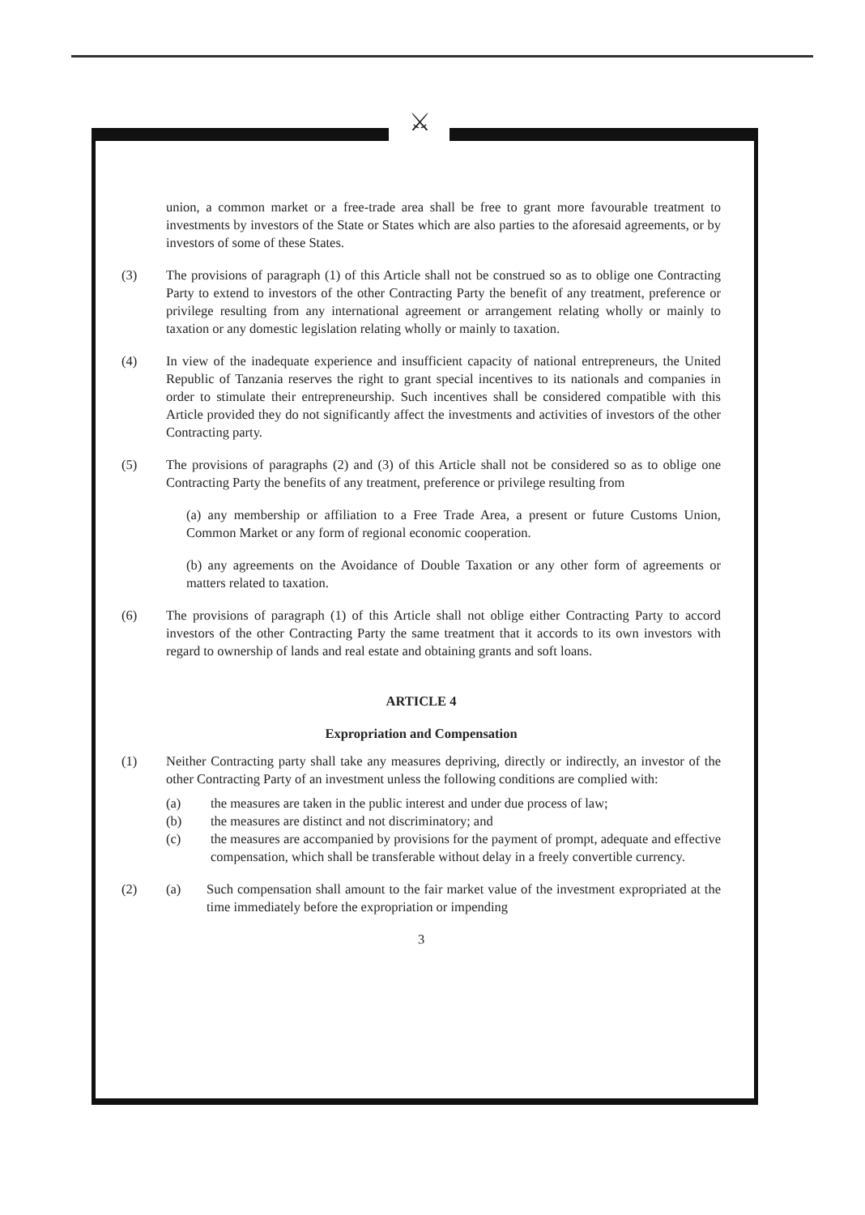⚔
union, a common market or a free-trade area shall be free to grant more favourable treatment to investments by investors of the State or States which are also parties to the aforesaid agreements, or by investors of some of these States.
(3) The provisions of paragraph (1) of this Article shall not be construed so as to oblige one Contracting Party to extend to investors of the other Contracting Party the benefit of any treatment, preference or privilege resulting from any international agreement or arrangement relating wholly or mainly to taxation or any domestic legislation relating wholly or mainly to taxation.
(4) In view of the inadequate experience and insufficient capacity of national entrepreneurs, the United Republic of Tanzania reserves the right to grant special incentives to its nationals and companies in order to stimulate their entrepreneurship. Such incentives shall be considered compatible with this Article provided they do not significantly affect the investments and activities of investors of the other Contracting party.
(5) The provisions of paragraphs (2) and (3) of this Article shall not be considered so as to oblige one Contracting Party the benefits of any treatment, preference or privilege resulting from
(a) any membership or affiliation to a Free Trade Area, a present or future Customs Union, Common Market or any form of regional economic cooperation.
(b) any agreements on the Avoidance of Double Taxation or any other form of agreements or matters related to taxation.
(6) The provisions of paragraph (1) of this Article shall not oblige either Contracting Party to accord investors of the other Contracting Party the same treatment that it accords to its own investors with regard to ownership of lands and real estate and obtaining grants and soft loans.
ARTICLE 4
Expropriation and Compensation
(1) Neither Contracting party shall take any measures depriving, directly or indirectly, an investor of the other Contracting Party of an investment unless the following conditions are complied with:
(a) the measures are taken in the public interest and under due process of law;
(b) the measures are distinct and not discriminatory; and
(c) the measures are accompanied by provisions for the payment of prompt, adequate and effective compensation, which shall be transferable without delay in a freely convertible currency.
(2) (a) Such compensation shall amount to the fair market value of the investment expropriated at the time immediately before the expropriation or impending
3